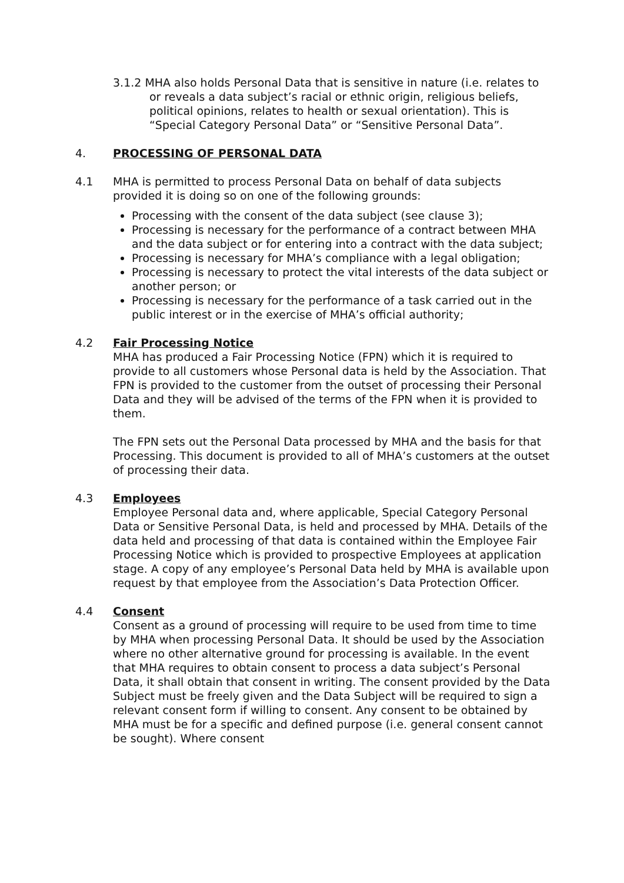3.1.2 MHA also holds Personal Data that is sensitive in nature (i.e. relates to or reveals a data subject’s racial or ethnic origin, religious beliefs, political opinions, relates to health or sexual orientation). This is “Special Category Personal Data” or “Sensitive Personal Data”.
4. PROCESSING OF PERSONAL DATA
4.1 MHA is permitted to process Personal Data on behalf of data subjects provided it is doing so on one of the following grounds:
Processing with the consent of the data subject (see clause 3);
Processing is necessary for the performance of a contract between MHA and the data subject or for entering into a contract with the data subject;
Processing is necessary for MHA’s compliance with a legal obligation;
Processing is necessary to protect the vital interests of the data subject or another person; or
Processing is necessary for the performance of a task carried out in the public interest or in the exercise of MHA’s official authority;
4.2 Fair Processing Notice
MHA has produced a Fair Processing Notice (FPN) which it is required to provide to all customers whose Personal data is held by the Association. That FPN is provided to the customer from the outset of processing their Personal Data and they will be advised of the terms of the FPN when it is provided to them.
The FPN sets out the Personal Data processed by MHA and the basis for that Processing. This document is provided to all of MHA’s customers at the outset of processing their data.
4.3 Employees
Employee Personal data and, where applicable, Special Category Personal Data or Sensitive Personal Data, is held and processed by MHA. Details of the data held and processing of that data is contained within the Employee Fair Processing Notice which is provided to prospective Employees at application stage. A copy of any employee’s Personal Data held by MHA is available upon request by that employee from the Association’s Data Protection Officer.
4.4 Consent
Consent as a ground of processing will require to be used from time to time by MHA when processing Personal Data. It should be used by the Association where no other alternative ground for processing is available. In the event that MHA requires to obtain consent to process a data subject’s Personal Data, it shall obtain that consent in writing. The consent provided by the Data Subject must be freely given and the Data Subject will be required to sign a relevant consent form if willing to consent. Any consent to be obtained by MHA must be for a specific and defined purpose (i.e. general consent cannot be sought). Where consent